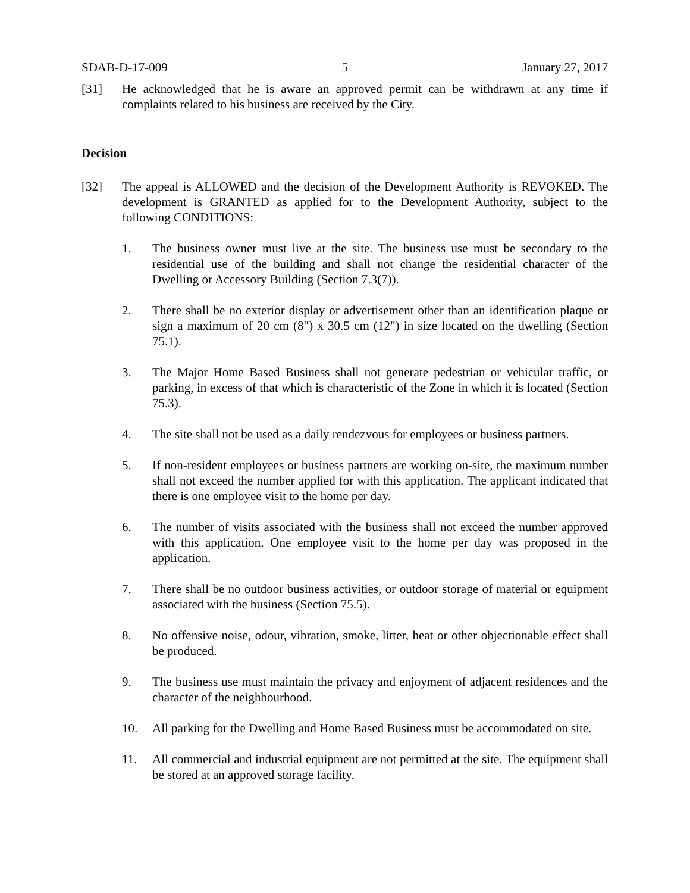SDAB-D-17-009 5 January 27, 2017
[31] He acknowledged that he is aware an approved permit can be withdrawn at any time if complaints related to his business are received by the City.
Decision
[32] The appeal is ALLOWED and the decision of the Development Authority is REVOKED. The development is GRANTED as applied for to the Development Authority, subject to the following CONDITIONS:
1. The business owner must live at the site. The business use must be secondary to the residential use of the building and shall not change the residential character of the Dwelling or Accessory Building (Section 7.3(7)).
2. There shall be no exterior display or advertisement other than an identification plaque or sign a maximum of 20 cm (8") x 30.5 cm (12") in size located on the dwelling (Section 75.1).
3. The Major Home Based Business shall not generate pedestrian or vehicular traffic, or parking, in excess of that which is characteristic of the Zone in which it is located (Section 75.3).
4. The site shall not be used as a daily rendezvous for employees or business partners.
5. If non-resident employees or business partners are working on-site, the maximum number shall not exceed the number applied for with this application. The applicant indicated that there is one employee visit to the home per day.
6. The number of visits associated with the business shall not exceed the number approved with this application. One employee visit to the home per day was proposed in the application.
7. There shall be no outdoor business activities, or outdoor storage of material or equipment associated with the business (Section 75.5).
8. No offensive noise, odour, vibration, smoke, litter, heat or other objectionable effect shall be produced.
9. The business use must maintain the privacy and enjoyment of adjacent residences and the character of the neighbourhood.
10. All parking for the Dwelling and Home Based Business must be accommodated on site.
11. All commercial and industrial equipment are not permitted at the site. The equipment shall be stored at an approved storage facility.